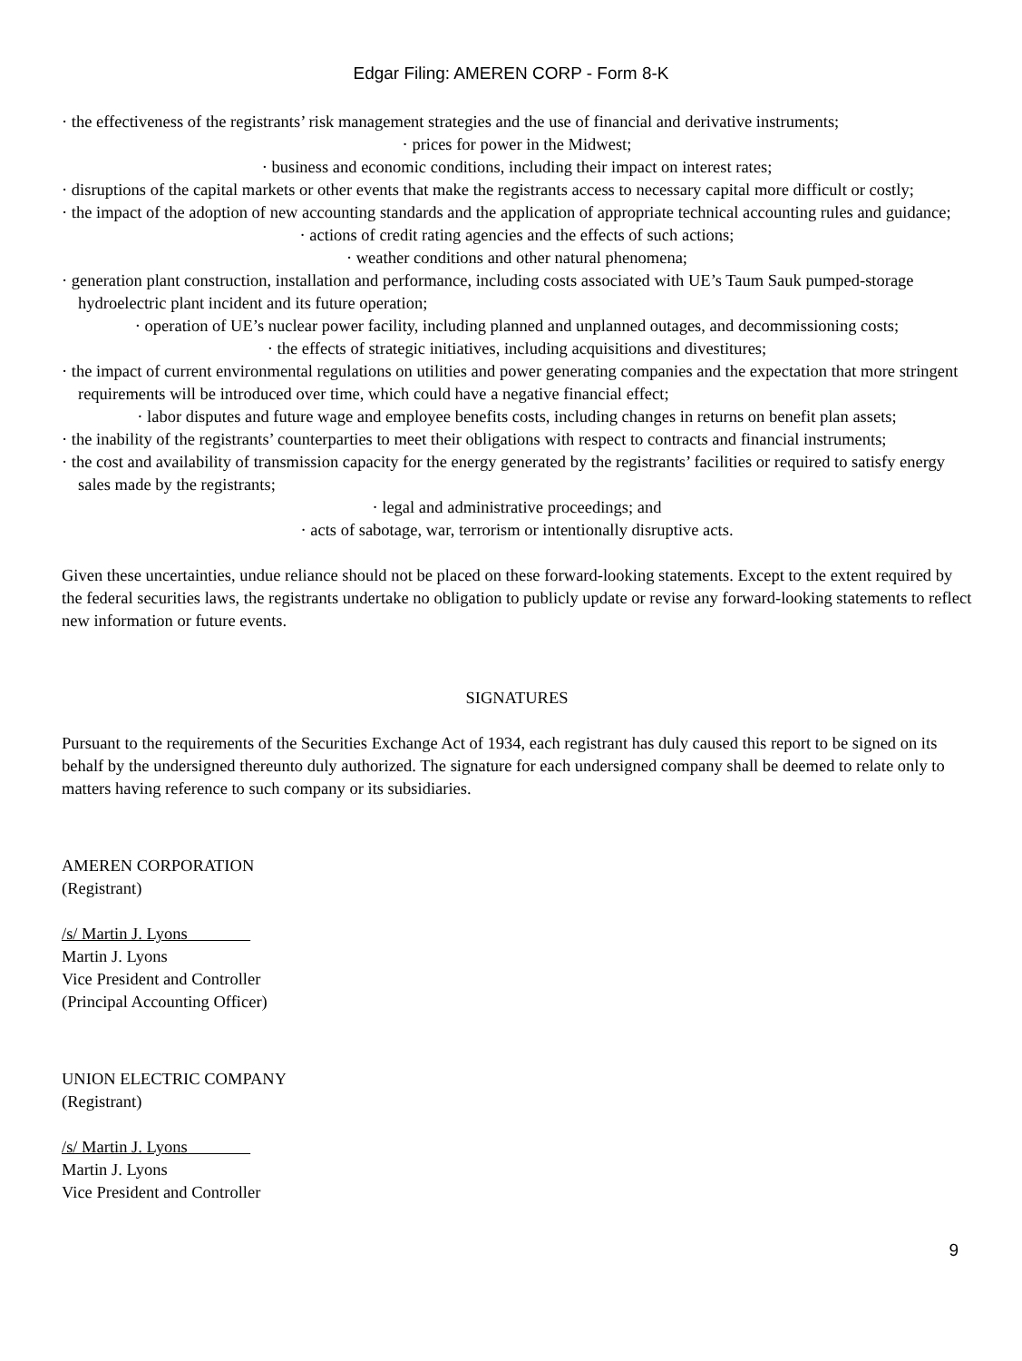Edgar Filing: AMEREN CORP - Form 8-K
· the effectiveness of the registrants’ risk management strategies and the use of financial and derivative instruments;
· prices for power in the Midwest;
· business and economic conditions, including their impact on interest rates;
· disruptions of the capital markets or other events that make the registrants access to necessary capital more difficult or costly;
· the impact of the adoption of new accounting standards and the application of appropriate technical accounting rules and guidance;
· actions of credit rating agencies and the effects of such actions;
· weather conditions and other natural phenomena;
· generation plant construction, installation and performance, including costs associated with UE’s Taum Sauk pumped-storage hydroelectric plant incident and its future operation;
· operation of UE’s nuclear power facility, including planned and unplanned outages, and decommissioning costs;
· the effects of strategic initiatives, including acquisitions and divestitures;
· the impact of current environmental regulations on utilities and power generating companies and the expectation that more stringent requirements will be introduced over time, which could have a negative financial effect;
· labor disputes and future wage and employee benefits costs, including changes in returns on benefit plan assets;
· the inability of the registrants’ counterparties to meet their obligations with respect to contracts and financial instruments;
· the cost and availability of transmission capacity for the energy generated by the registrants’ facilities or required to satisfy energy sales made by the registrants;
· legal and administrative proceedings; and
· acts of sabotage, war, terrorism or intentionally disruptive acts.
Given these uncertainties, undue reliance should not be placed on these forward-looking statements. Except to the extent required by the federal securities laws, the registrants undertake no obligation to publicly update or revise any forward-looking statements to reflect new information or future events.
SIGNATURES
Pursuant to the requirements of the Securities Exchange Act of 1934, each registrant has duly caused this report to be signed on its behalf by the undersigned thereunto duly authorized. The signature for each undersigned company shall be deemed to relate only to matters having reference to such company or its subsidiaries.
AMEREN CORPORATION
(Registrant)
/s/ Martin J. Lyons
Martin J. Lyons
Vice President and Controller
(Principal Accounting Officer)
UNION ELECTRIC COMPANY
(Registrant)
/s/ Martin J. Lyons
Martin J. Lyons
Vice President and Controller
9